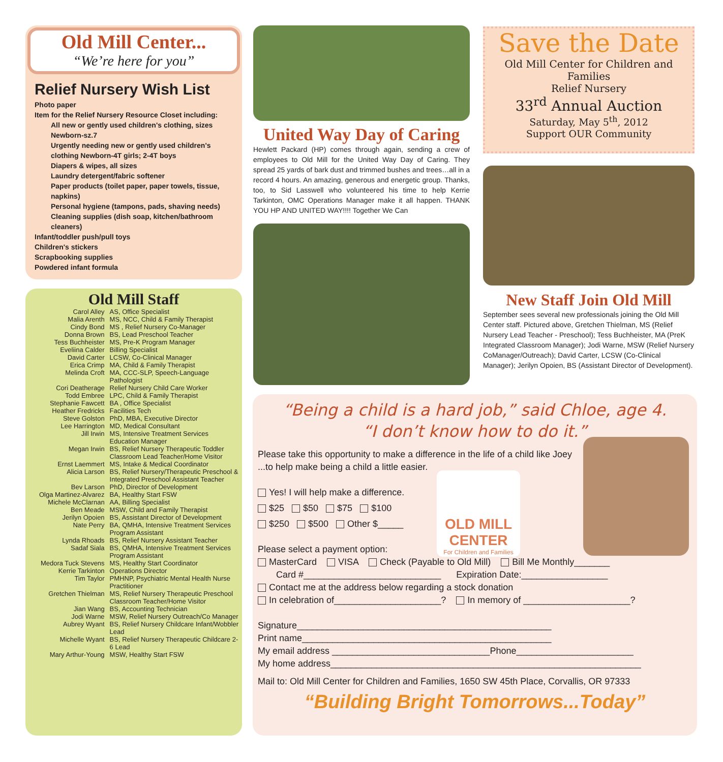Old Mill Center...
“We’re here for you”
Relief Nursery Wish List
Photo paper
Item for the Relief Nursery Resource Closet including:
All new or gently used children's clothing, sizes Newborn-sz.7
Urgently needing new or gently used children's clothing Newborn-4T girls; 2-4T boys
Diapers & wipes, all sizes
Laundry detergent/fabric softener
Paper products (toilet paper, paper towels, tissue, napkins)
Personal hygiene (tampons, pads, shaving needs)
Cleaning supplies (dish soap, kitchen/bathroom cleaners)
Infant/toddler push/pull toys
Children's stickers
Scrapbooking supplies
Powdered infant formula
Old Mill Staff
| Carol Alley | AS, Office Specialist |
| Malia Arenth | MS, NCC, Child & Family Therapist |
| Cindy Bond | MS , Relief Nursery Co-Manager |
| Donna Brown | BS, Lead Preschool Teacher |
| Tess Buchheister | MS, Pre-K Program Manager |
| Eveliina Calder | Billing Specialist |
| David Carter | LCSW, Co-Clinical Manager |
| Erica Crimp | MA, Child & Family Therapist |
| Melinda Croft | MA, CCC-SLP, Speech-Language Pathologist |
| Cori Deatherage | Relief Nursery Child Care Worker |
| Todd Embree | LPC, Child & Family Therapist |
| Stephanie Fawcett | BA , Office Specialist |
| Heather Fredricks | Facilities Tech |
| Steve Golston | PhD, MBA, Executive Director |
| Lee Harrington | MD, Medical Consultant |
| Jill Irwin | MS, Intensive Treatment Services Education Manager |
| Megan Irwin | BS, Relief Nursery Therapeutic Toddler Classroom Lead Teacher/Home Visitor |
| Ernst Laemmert | MS, Intake & Medical Coordinator |
| Alicia Larson | BS, Relief Nursery/Therapeutic Preschool & Integrated Preschool Assistant Teacher |
| Bev Larson | PhD, Director of Development |
| Olga Martinez-Alvarez | BA, Healthy Start FSW |
| Michele McClarnan | AA, Billing Specialist |
| Ben Meade | MSW, Child and Family Therapist |
| Jerilyn Opoien | BS, Assistant Director of Development |
| Nate Perry | BA, QMHA, Intensive Treatment Services Program Assistant |
| Lynda Rhoads | BS, Relief Nursery Assistant Teacher |
| Sadaf Siala | BS, QMHA, Intensive Treatment Services Program Assistant |
| Medora Tuck Stevens | MS, Healthy Start Coordinator |
| Kerrie Tarkinton | Operations Director |
| Tim Taylor | PMHNP, Psychiatric Mental Health Nurse Practitioner |
| Gretchen Thielman | MS, Relief Nursery Therapeutic Preschool Classroom Teacher/Home Visitor |
| Jian Wang | BS, Accounting Technician |
| Jodi Warne | MSW, Relief Nursery Outreach/Co Manager |
| Aubrey Wyant | BS, Relief Nursery Childcare Infant/Wobbler Lead |
| Michelle Wyant | BS, Relief Nursery Therapeutic Childcare 2-6 Lead |
| Mary Arthur-Young | MSW, Healthy Start FSW |
United Way Day of Caring
Hewlett Packard (HP) comes through again, sending a crew of employees to Old Mill for the United Way Day of Caring. They spread 25 yards of bark dust and trimmed bushes and trees…all in a record 4 hours. An amazing, generous and energetic group. Thanks, too, to Sid Lasswell who volunteered his time to help Kerrie Tarkinton, OMC Operations Manager make it all happen. THANK YOU HP AND UNITED WAY!!!! Together We Can
Save the Date
Old Mill Center for Children and Families
Relief Nursery
33<sup>rd</sup> Annual Auction
Saturday, May 5<sup>th</sup>, 2012
Support OUR Community
New Staff Join Old Mill
September sees several new professionals joining the Old Mill Center staff. Pictured above, Gretchen Thielman, MS (Relief Nursery Lead Teacher - Preschool); Tess Buchheister, MA (PreK Integrated Classroom Manager); Jodi Warne, MSW (Relief Nursery CoManager/Outreach); David Carter, LCSW (Co-Clinical Manager); Jerilyn Opoien, BS (Assistant Director of Development).
“Being a child is a hard job,” said Chloe, age 4.
“I don’t know how to do it.”
OLD MILL
CENTER
For Children and Families
Please take this opportunity to make a difference in the life of a child like Joey
...to help make being a child a little easier.
Yes! I will help make a difference.
$25 $50 $75 $100
$250 $500 Other $_____
Please select a payment option:
MasterCard VISA Check (Payable to Old Mill) Bill Me Monthly_______
Card #___________________________ Expiration Date:_________________
Contact me at the address below regarding a stock donation
In celebration of_____________________? In memory of _____________________?
Signature__________________________________________________
Print name_________________________________________________
My email address _______________________________Phone_______________________
My home address_____________________________________________________________
Mail to: Old Mill Center for Children and Families, 1650 SW 45th Place, Corvallis, OR 97333
“Building Bright Tomorrows...Today”